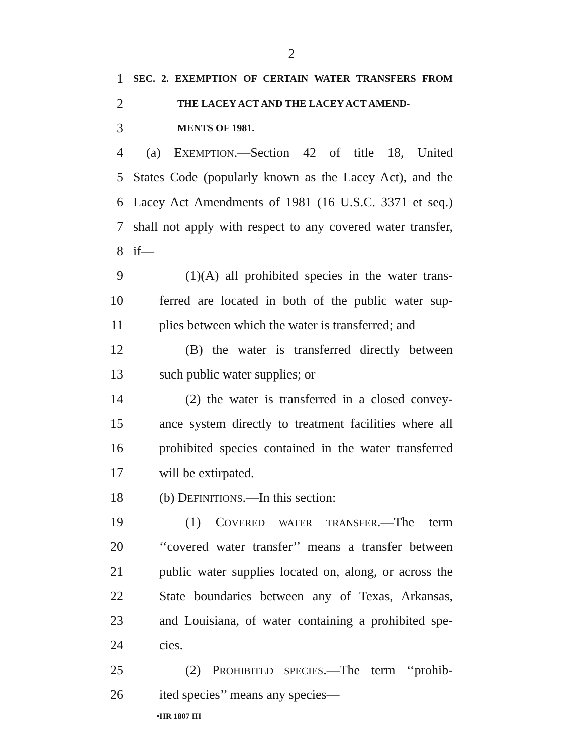2
1 SEC. 2. EXEMPTION OF CERTAIN WATER TRANSFERS FROM
2 THE LACEY ACT AND THE LACEY ACT AMEND-
3 MENTS OF 1981.
4 (a) EXEMPTION.—Section 42 of title 18, United
5 States Code (popularly known as the Lacey Act), and the
6 Lacey Act Amendments of 1981 (16 U.S.C. 3371 et seq.)
7 shall not apply with respect to any covered water transfer,
8 if—
9 (1)(A) all prohibited species in the water trans-
10 ferred are located in both of the public water sup-
11 plies between which the water is transferred; and
12 (B) the water is transferred directly between
13 such public water supplies; or
14 (2) the water is transferred in a closed convey-
15 ance system directly to treatment facilities where all
16 prohibited species contained in the water transferred
17 will be extirpated.
18 (b) DEFINITIONS.—In this section:
19 (1) COVERED WATER TRANSFER.—The term
20 ‘‘covered water transfer’’ means a transfer between
21 public water supplies located on, along, or across the
22 State boundaries between any of Texas, Arkansas,
23 and Louisiana, of water containing a prohibited spe-
24 cies.
25 (2) PROHIBITED SPECIES.—The term ‘‘prohib-
26 ited species’’ means any species—
•HR 1807 IH